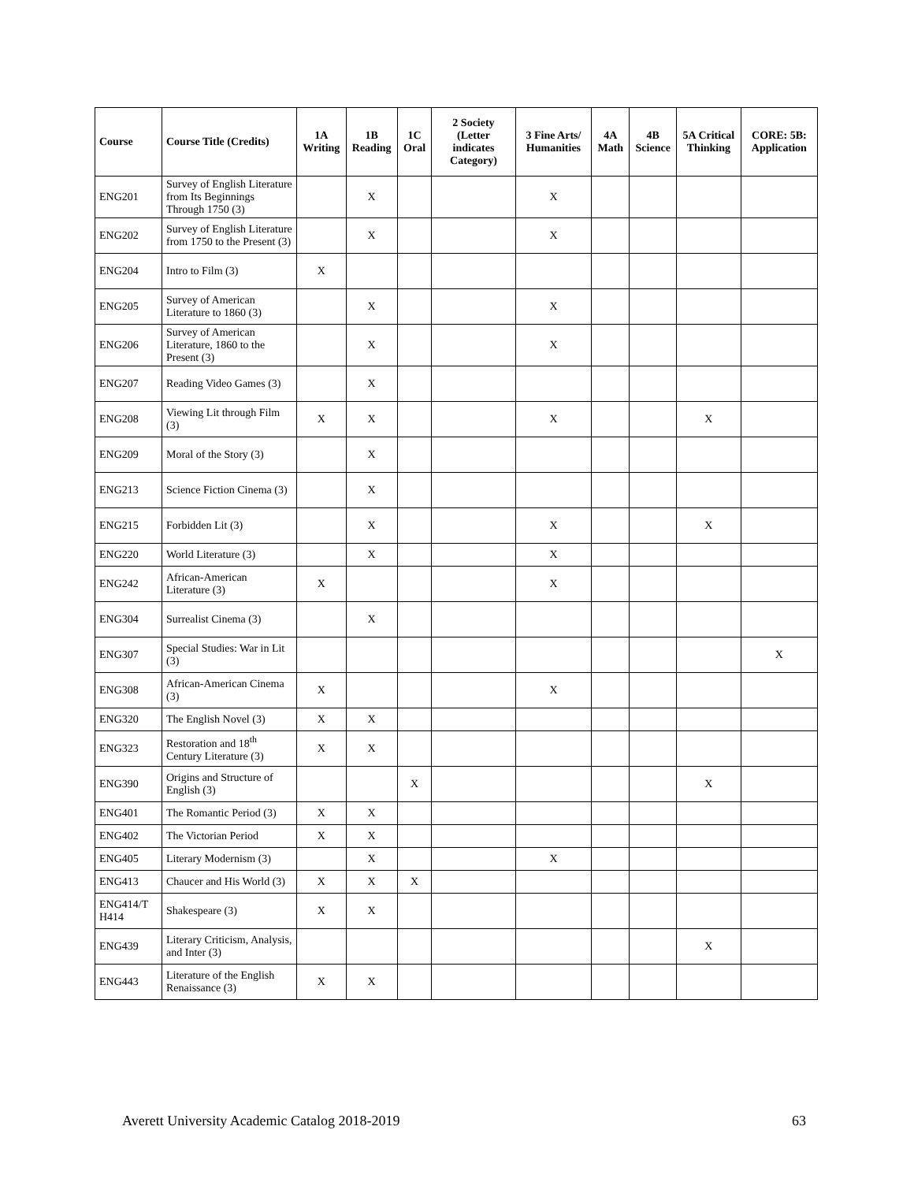| Course | Course Title (Credits) | 1A Writing | 1B Reading | 1C Oral | 2 Society (Letter indicates Category) | 3 Fine Arts/ Humanities | 4A Math | 4B Science | 5A Critical Thinking | CORE: 5B: Application |
| --- | --- | --- | --- | --- | --- | --- | --- | --- | --- | --- |
| ENG201 | Survey of English Literature from Its Beginnings Through 1750 (3) | | X | | | X | | | | |
| ENG202 | Survey of English Literature from 1750 to the Present (3) | | X | | | X | | | | |
| ENG204 | Intro to Film (3) | X | | | | | | | | |
| ENG205 | Survey of American Literature to 1860 (3) | | X | | | X | | | | |
| ENG206 | Survey of American Literature, 1860 to the Present (3) | | X | | | X | | | | |
| ENG207 | Reading Video Games (3) | | X | | | | | | | |
| ENG208 | Viewing Lit through Film (3) | X | X | | | X | | | X | |
| ENG209 | Moral of the Story (3) | | X | | | | | | | |
| ENG213 | Science Fiction Cinema (3) | | X | | | | | | | |
| ENG215 | Forbidden Lit (3) | | X | | | X | | | X | |
| ENG220 | World Literature (3) | | X | | | X | | | | |
| ENG242 | African-American Literature (3) | X | | | | X | | | | |
| ENG304 | Surrealist Cinema (3) | | X | | | | | | | |
| ENG307 | Special Studies: War in Lit (3) | | | | | | | | | X |
| ENG308 | African-American Cinema (3) | X | | | | X | | | | |
| ENG320 | The English Novel (3) | X | X | | | | | | | |
| ENG323 | Restoration and 18<sup>th</sup> Century Literature (3) | X | X | | | | | | | |
| ENG390 | Origins and Structure of English (3) | | | X | | | | | X | |
| ENG401 | The Romantic Period (3) | X | X | | | | | | | |
| ENG402 | The Victorian Period | X | X | | | | | | | |
| ENG405 | Literary Modernism (3) | | X | | | X | | | | |
| ENG413 | Chaucer and His World (3) | X | X | X | | | | | | |
| ENG414/T H414 | Shakespeare (3) | X | X | | | | | | | |
| ENG439 | Literary Criticism, Analysis, and Inter (3) | | | | | | | | X | |
| ENG443 | Literature of the English Renaissance (3) | X | X | | | | | | | |
Averett University Academic Catalog 2018-2019 63